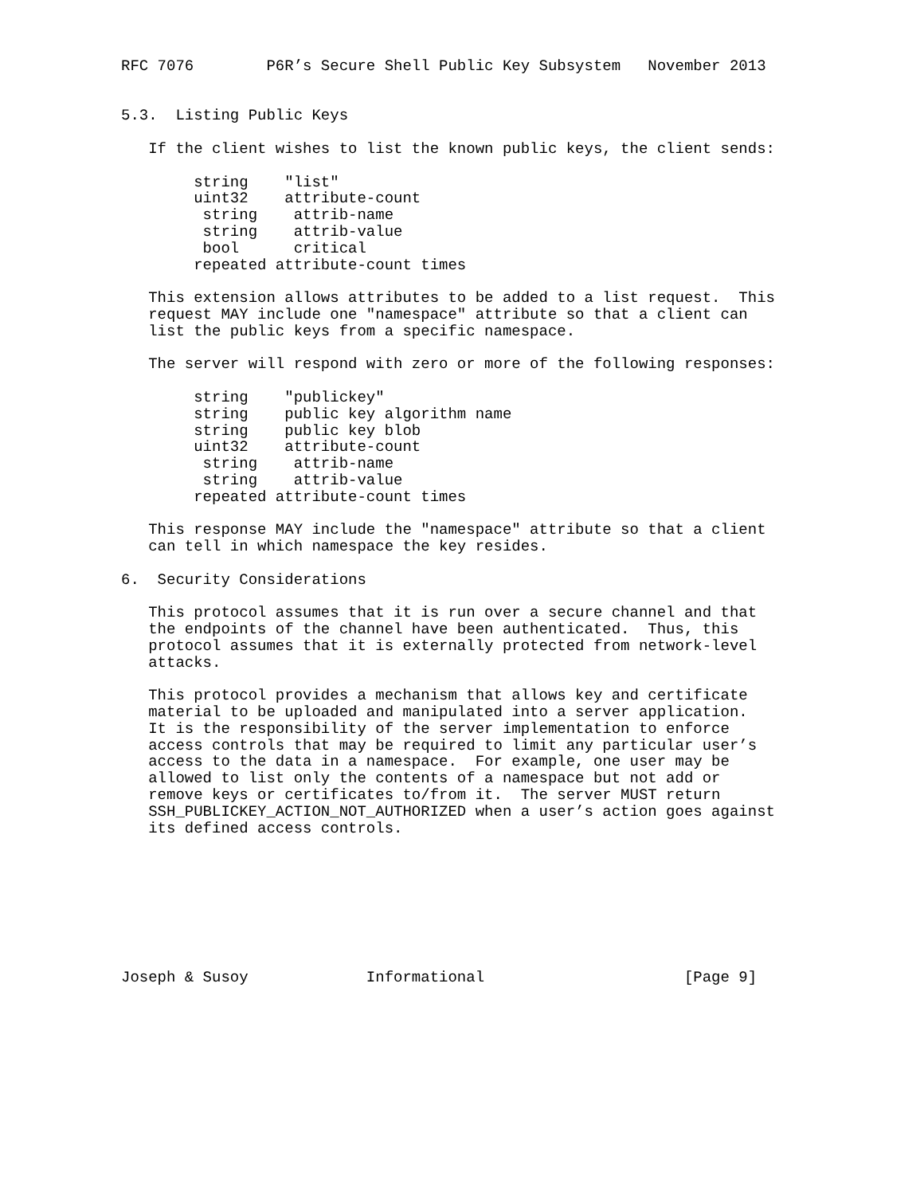RFC 7076        P6R’s Secure Shell Public Key Subsystem   November 2013


5.3.  Listing Public Keys

   If the client wishes to list the known public keys, the client sends:

        string    "list"
        uint32    attribute-count
         string    attrib-name
         string    attrib-value
         bool      critical
        repeated attribute-count times

   This extension allows attributes to be added to a list request.  This
   request MAY include one "namespace" attribute so that a client can
   list the public keys from a specific namespace.

   The server will respond with zero or more of the following responses:

        string    "publickey"
        string    public key algorithm name
        string    public key blob
        uint32    attribute-count
         string    attrib-name
         string    attrib-value
        repeated attribute-count times

   This response MAY include the "namespace" attribute so that a client
   can tell in which namespace the key resides.

6.  Security Considerations

   This protocol assumes that it is run over a secure channel and that
   the endpoints of the channel have been authenticated.  Thus, this
   protocol assumes that it is externally protected from network-level
   attacks.

   This protocol provides a mechanism that allows key and certificate
   material to be uploaded and manipulated into a server application.
   It is the responsibility of the server implementation to enforce
   access controls that may be required to limit any particular user’s
   access to the data in a namespace.  For example, one user may be
   allowed to list only the contents of a namespace but not add or
   remove keys or certificates to/from it.  The server MUST return
   SSH_PUBLICKEY_ACTION_NOT_AUTHORIZED when a user’s action goes against
   its defined access controls.








Joseph & Susoy             Informational                      [Page 9]